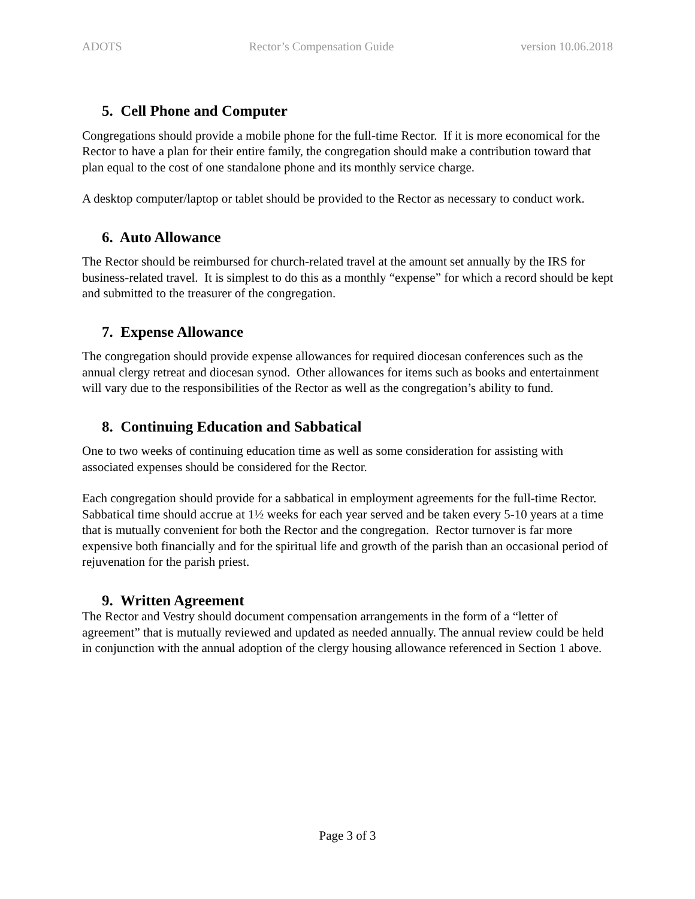ADOTS Rector’s Compensation Guide version 10.06.2018
5. Cell Phone and Computer
Congregations should provide a mobile phone for the full-time Rector. If it is more economical for the Rector to have a plan for their entire family, the congregation should make a contribution toward that plan equal to the cost of one standalone phone and its monthly service charge.
A desktop computer/laptop or tablet should be provided to the Rector as necessary to conduct work.
6. Auto Allowance
The Rector should be reimbursed for church-related travel at the amount set annually by the IRS for business-related travel. It is simplest to do this as a monthly “expense” for which a record should be kept and submitted to the treasurer of the congregation.
7. Expense Allowance
The congregation should provide expense allowances for required diocesan conferences such as the annual clergy retreat and diocesan synod. Other allowances for items such as books and entertainment will vary due to the responsibilities of the Rector as well as the congregation’s ability to fund.
8. Continuing Education and Sabbatical
One to two weeks of continuing education time as well as some consideration for assisting with associated expenses should be considered for the Rector.
Each congregation should provide for a sabbatical in employment agreements for the full-time Rector. Sabbatical time should accrue at 1½ weeks for each year served and be taken every 5-10 years at a time that is mutually convenient for both the Rector and the congregation. Rector turnover is far more expensive both financially and for the spiritual life and growth of the parish than an occasional period of rejuvenation for the parish priest.
9. Written Agreement
The Rector and Vestry should document compensation arrangements in the form of a “letter of agreement” that is mutually reviewed and updated as needed annually. The annual review could be held in conjunction with the annual adoption of the clergy housing allowance referenced in Section 1 above.
Page 3 of 3